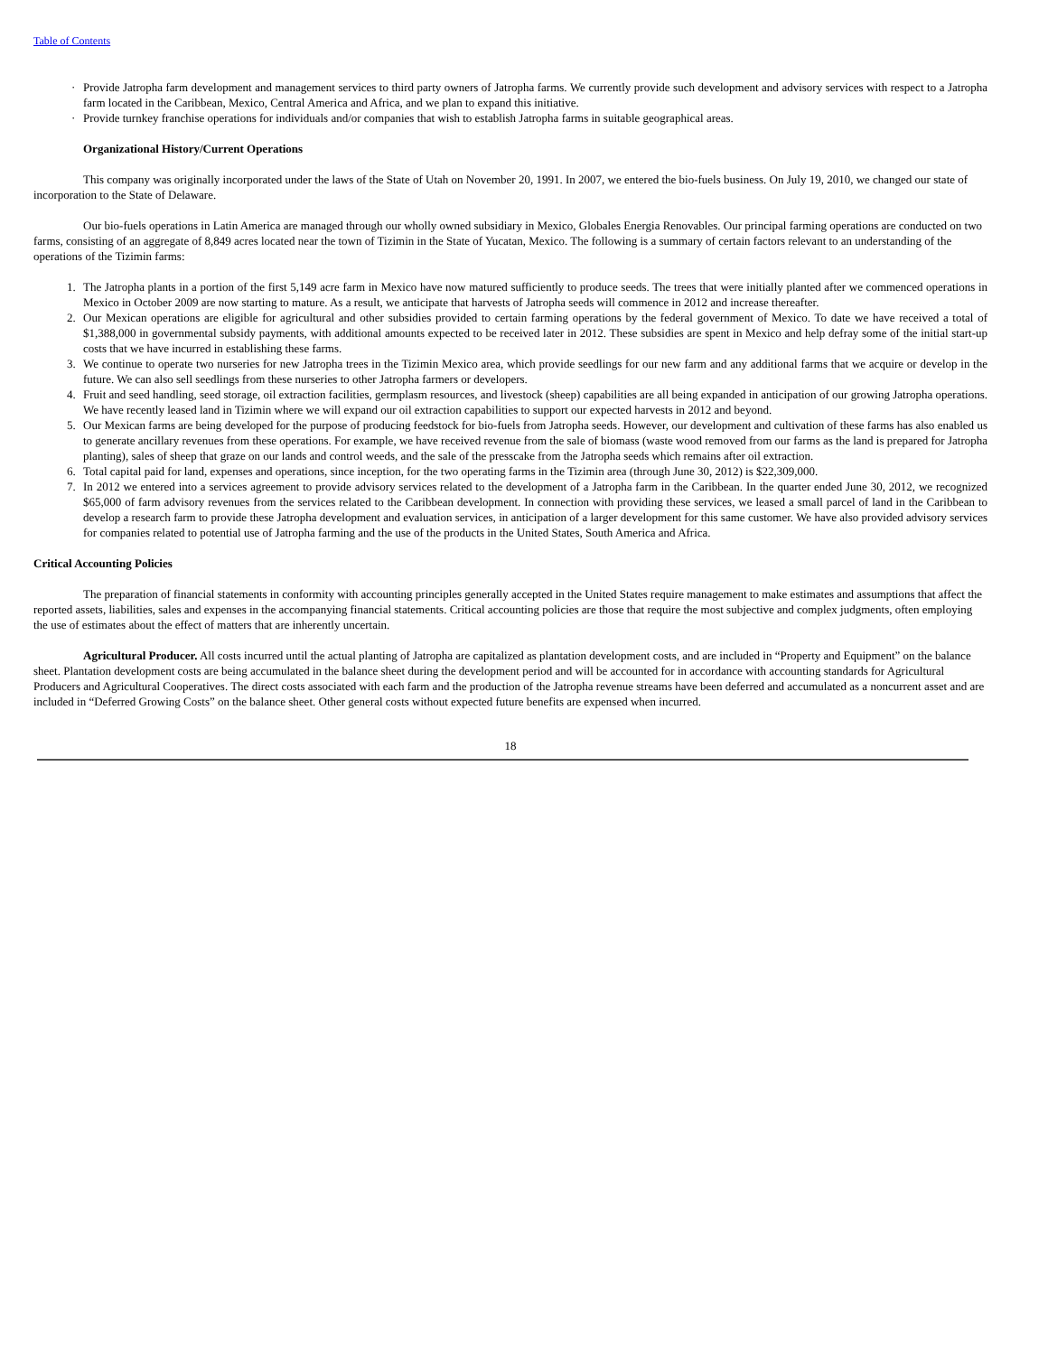Table of Contents
· Provide Jatropha farm development and management services to third party owners of Jatropha farms. We currently provide such development and advisory services with respect to a Jatropha farm located in the Caribbean, Mexico, Central America and Africa, and we plan to expand this initiative.
· Provide turnkey franchise operations for individuals and/or companies that wish to establish Jatropha farms in suitable geographical areas.
Organizational History/Current Operations
This company was originally incorporated under the laws of the State of Utah on November 20, 1991. In 2007, we entered the bio-fuels business. On July 19, 2010, we changed our state of incorporation to the State of Delaware.
Our bio-fuels operations in Latin America are managed through our wholly owned subsidiary in Mexico, Globales Energia Renovables. Our principal farming operations are conducted on two farms, consisting of an aggregate of 8,849 acres located near the town of Tizimin in the State of Yucatan, Mexico. The following is a summary of certain factors relevant to an understanding of the operations of the Tizimin farms:
1. The Jatropha plants in a portion of the first 5,149 acre farm in Mexico have now matured sufficiently to produce seeds. The trees that were initially planted after we commenced operations in Mexico in October 2009 are now starting to mature. As a result, we anticipate that harvests of Jatropha seeds will commence in 2012 and increase thereafter.
2. Our Mexican operations are eligible for agricultural and other subsidies provided to certain farming operations by the federal government of Mexico. To date we have received a total of $1,388,000 in governmental subsidy payments, with additional amounts expected to be received later in 2012. These subsidies are spent in Mexico and help defray some of the initial start-up costs that we have incurred in establishing these farms.
3. We continue to operate two nurseries for new Jatropha trees in the Tizimin Mexico area, which provide seedlings for our new farm and any additional farms that we acquire or develop in the future. We can also sell seedlings from these nurseries to other Jatropha farmers or developers.
4. Fruit and seed handling, seed storage, oil extraction facilities, germplasm resources, and livestock (sheep) capabilities are all being expanded in anticipation of our growing Jatropha operations. We have recently leased land in Tizimin where we will expand our oil extraction capabilities to support our expected harvests in 2012 and beyond.
5. Our Mexican farms are being developed for the purpose of producing feedstock for bio-fuels from Jatropha seeds. However, our development and cultivation of these farms has also enabled us to generate ancillary revenues from these operations. For example, we have received revenue from the sale of biomass (waste wood removed from our farms as the land is prepared for Jatropha planting), sales of sheep that graze on our lands and control weeds, and the sale of the presscake from the Jatropha seeds which remains after oil extraction.
6. Total capital paid for land, expenses and operations, since inception, for the two operating farms in the Tizimin area (through June 30, 2012) is $22,309,000.
7. In 2012 we entered into a services agreement to provide advisory services related to the development of a Jatropha farm in the Caribbean. In the quarter ended June 30, 2012, we recognized $65,000 of farm advisory revenues from the services related to the Caribbean development. In connection with providing these services, we leased a small parcel of land in the Caribbean to develop a research farm to provide these Jatropha development and evaluation services, in anticipation of a larger development for this same customer. We have also provided advisory services for companies related to potential use of Jatropha farming and the use of the products in the United States, South America and Africa.
Critical Accounting Policies
The preparation of financial statements in conformity with accounting principles generally accepted in the United States require management to make estimates and assumptions that affect the reported assets, liabilities, sales and expenses in the accompanying financial statements. Critical accounting policies are those that require the most subjective and complex judgments, often employing the use of estimates about the effect of matters that are inherently uncertain.
Agricultural Producer. All costs incurred until the actual planting of Jatropha are capitalized as plantation development costs, and are included in “Property and Equipment” on the balance sheet. Plantation development costs are being accumulated in the balance sheet during the development period and will be accounted for in accordance with accounting standards for Agricultural Producers and Agricultural Cooperatives. The direct costs associated with each farm and the production of the Jatropha revenue streams have been deferred and accumulated as a noncurrent asset and are included in “Deferred Growing Costs” on the balance sheet. Other general costs without expected future benefits are expensed when incurred.
18